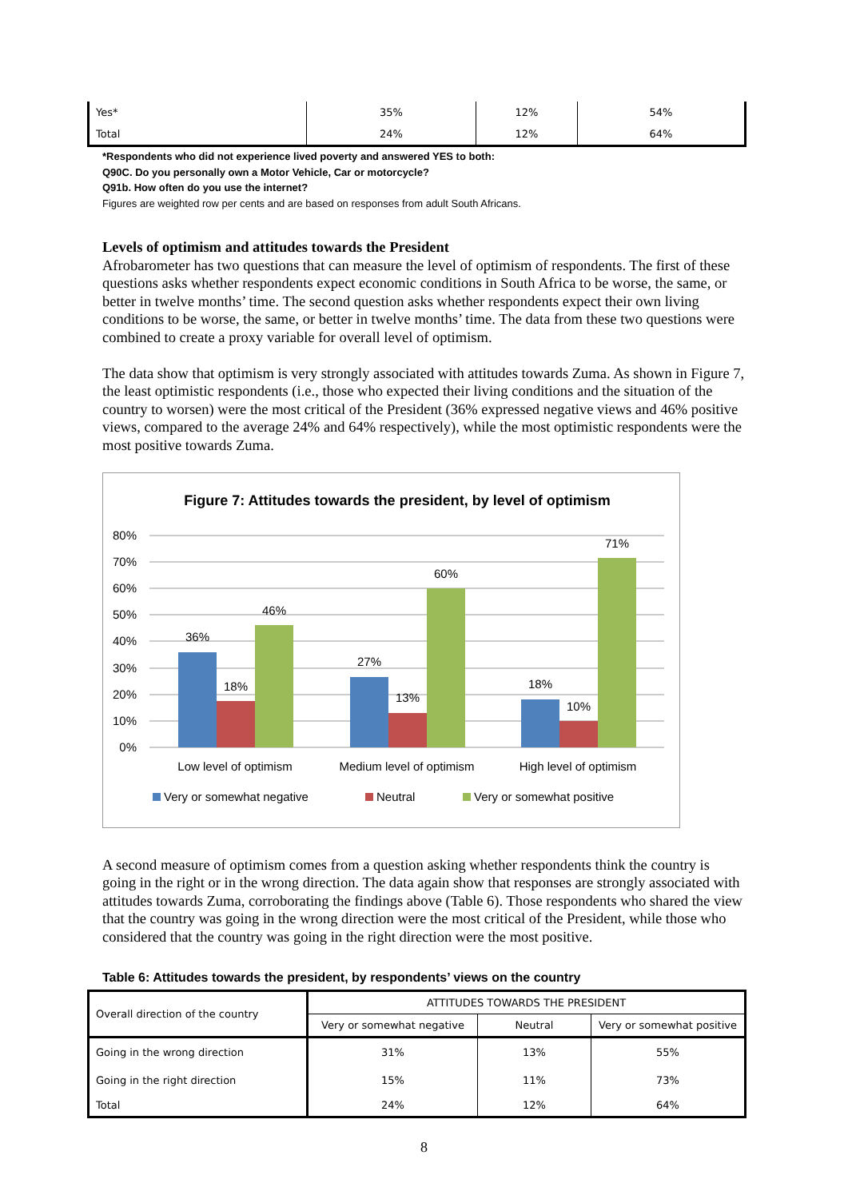| Yes* | 35% | 12% | 54% |
| Total | 24% | 12% | 64% |
*Respondents who did not experience lived poverty and answered YES to both:
Q90C. Do you personally own a Motor Vehicle, Car or motorcycle?
Q91b. How often do you use the internet?
Figures are weighted row per cents and are based on responses from adult South Africans.
Levels of optimism and attitudes towards the President
Afrobarometer has two questions that can measure the level of optimism of respondents. The first of these questions asks whether respondents expect economic conditions in South Africa to be worse, the same, or better in twelve months’ time. The second question asks whether respondents expect their own living conditions to be worse, the same, or better in twelve months’ time. The data from these two questions were combined to create a proxy variable for overall level of optimism.
The data show that optimism is very strongly associated with attitudes towards Zuma. As shown in Figure 7, the least optimistic respondents (i.e., those who expected their living conditions and the situation of the country to worsen) were the most critical of the President (36% expressed negative views and 46% positive views, compared to the average 24% and 64% respectively), while the most optimistic respondents were the most positive towards Zuma.
Figure 7: Attitudes towards the president, by level of optimism
80%
70%
60%
50%
40%
30%
20%
10%
0%
36%
18%
46%
27%
13%
60%
18%
10%
71%
Low level of optimism
Medium level of optimism
High level of optimism
Very or somewhat negative
Neutral
Very or somewhat positive
A second measure of optimism comes from a question asking whether respondents think the country is going in the right or in the wrong direction. The data again show that responses are strongly associated with attitudes towards Zuma, corroborating the findings above (Table 6). Those respondents who shared the view that the country was going in the wrong direction were the most critical of the President, while those who considered that the country was going in the right direction were the most positive.
Table 6: Attitudes towards the president, by respondents’ views on the country
| Overall direction of the country | ATTITUDES TOWARDS THE PRESIDENT | | |
| --- | --- | --- | --- |
| | Very or somewhat negative | Neutral | Very or somewhat positive |
| Going in the wrong direction | 31% | 13% | 55% |
| Going in the right direction | 15% | 11% | 73% |
| Total | 24% | 12% | 64% |
8